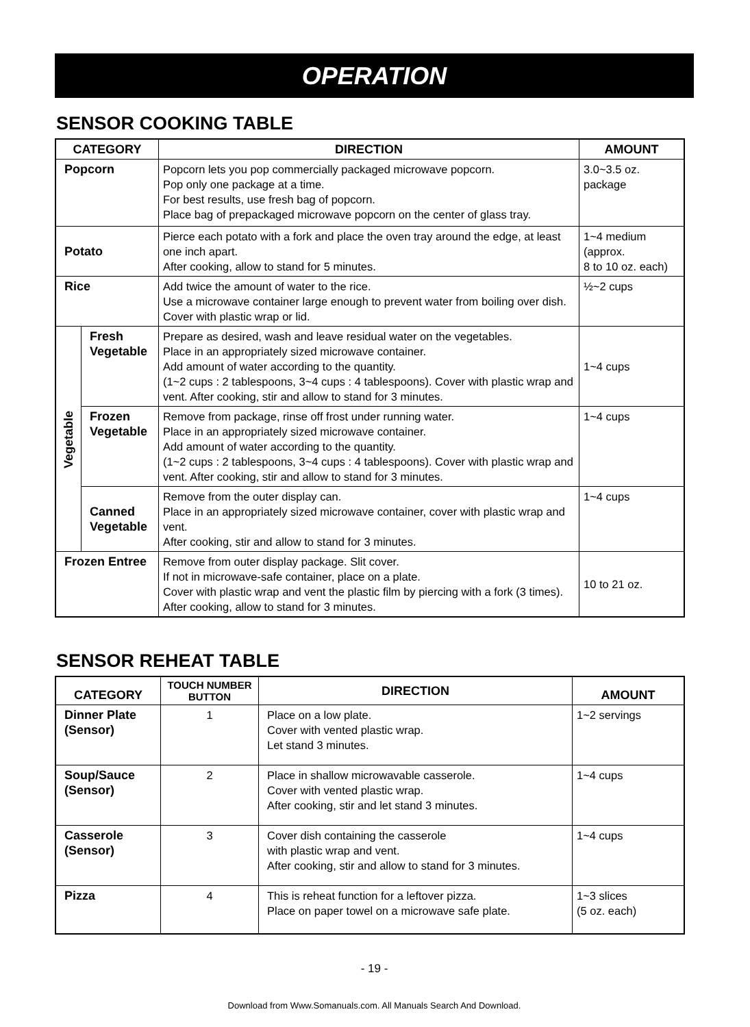OPERATION
SENSOR COOKING TABLE
| CATEGORY | | DIRECTION | AMOUNT |
| --- | --- | --- | --- |
| Popcorn | | Popcorn lets you pop commercially packaged microwave popcorn. Pop only one package at a time. For best results, use fresh bag of popcorn. Place bag of prepackaged microwave popcorn on the center of glass tray. | 3.0~3.5 oz. package |
| Potato | | Pierce each potato with a fork and place the oven tray around the edge, at least one inch apart. After cooking, allow to stand for 5 minutes. | 1~4 medium (approx. 8 to 10 oz. each) |
| Rice | | Add twice the amount of water to the rice. Use a microwave container large enough to prevent water from boiling over dish. Cover with plastic wrap or lid. | ½~2 cups |
| Vegetable | Fresh Vegetable | Prepare as desired, wash and leave residual water on the vegetables. Place in an appropriately sized microwave container. Add amount of water according to the quantity. (1~2 cups : 2 tablespoons, 3~4 cups : 4 tablespoons). Cover with plastic wrap and vent. After cooking, stir and allow to stand for 3 minutes. | 1~4 cups |
| | Frozen Vegetable | Remove from package, rinse off frost under running water. Place in an appropriately sized microwave container. Add amount of water according to the quantity. (1~2 cups : 2 tablespoons, 3~4 cups : 4 tablespoons). Cover with plastic wrap and vent. After cooking, stir and allow to stand for 3 minutes. | 1~4 cups |
| | Canned Vegetable | Remove from the outer display can. Place in an appropriately sized microwave container, cover with plastic wrap and vent. After cooking, stir and allow to stand for 3 minutes. | 1~4 cups |
| Frozen Entree | | Remove from outer display package. Slit cover. If not in microwave-safe container, place on a plate. Cover with plastic wrap and vent the plastic film by piercing with a fork (3 times). After cooking, allow to stand for 3 minutes. | 10 to 21 oz. |
SENSOR REHEAT TABLE
| CATEGORY | TOUCH NUMBER BUTTON | DIRECTION | AMOUNT |
| --- | --- | --- | --- |
| Dinner Plate (Sensor) | 1 | Place on a low plate. Cover with vented plastic wrap. Let stand 3 minutes. | 1~2 servings |
| Soup/Sauce (Sensor) | 2 | Place in shallow microwavable casserole. Cover with vented plastic wrap. After cooking, stir and let stand 3 minutes. | 1~4 cups |
| Casserole (Sensor) | 3 | Cover dish containing the casserole with plastic wrap and vent. After cooking, stir and allow to stand for 3 minutes. | 1~4 cups |
| Pizza | 4 | This is reheat function for a leftover pizza. Place on paper towel on a microwave safe plate. | 1~3 slices (5 oz. each) |
- 19 -
Download from Www.Somanuals.com. All Manuals Search And Download.